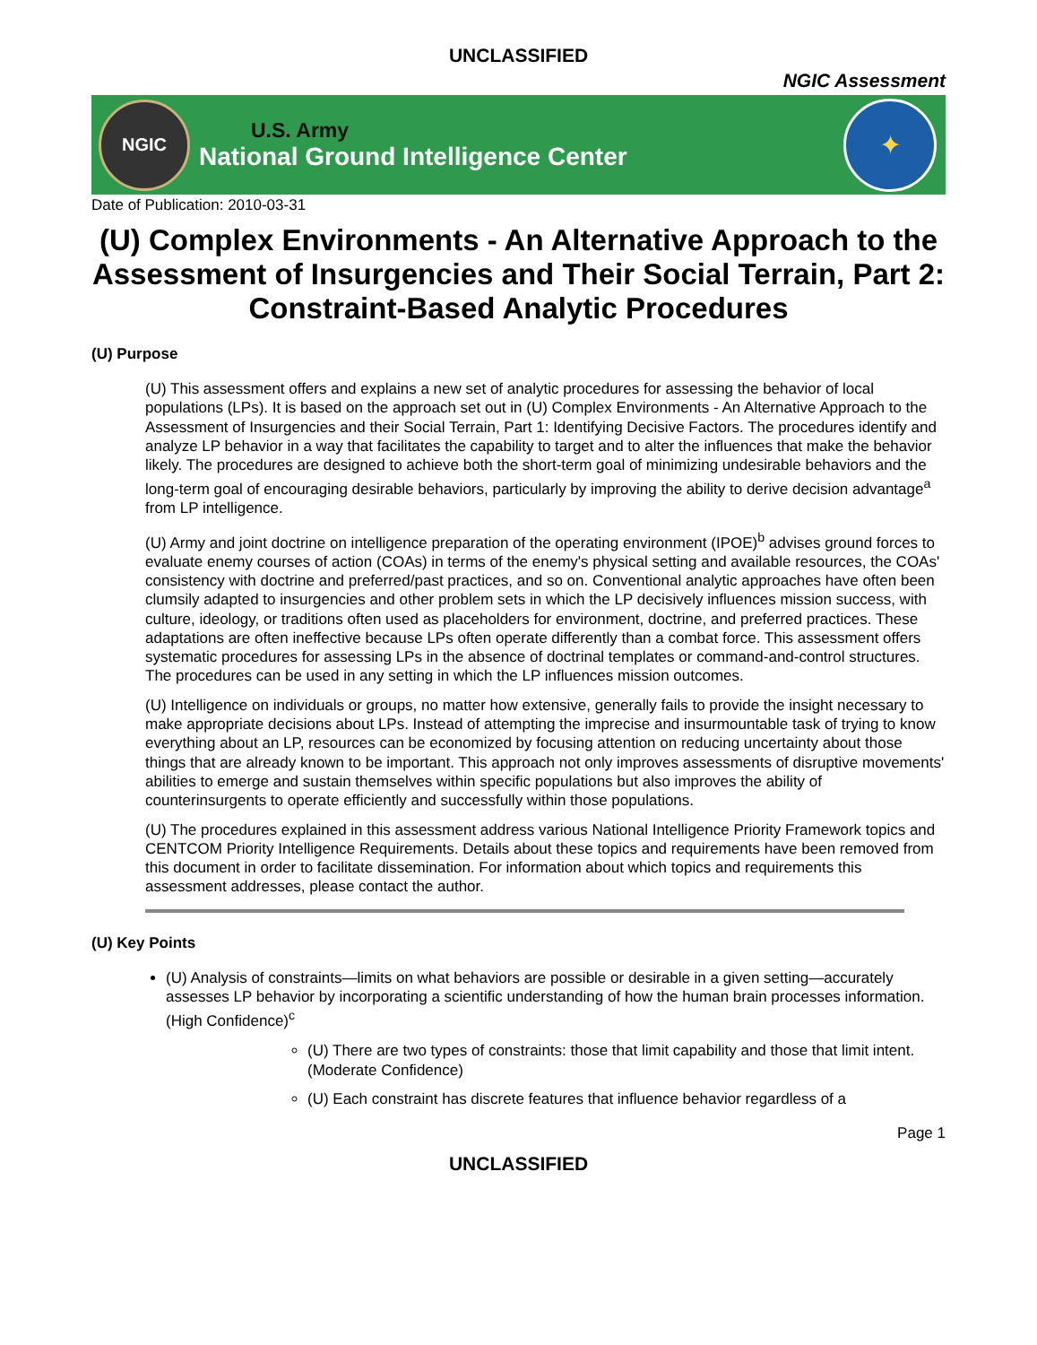UNCLASSIFIED
NGIC Assessment
NGIC
U.S. Army
National Ground Intelligence Center
✦
Date of Publication: 2010-03-31
(U) Complex Environments - An Alternative Approach to the Assessment of Insurgencies and Their Social Terrain, Part 2: Constraint-Based Analytic Procedures
(U) Purpose
(U) This assessment offers and explains a new set of analytic procedures for assessing the behavior of local populations (LPs). It is based on the approach set out in (U) Complex Environments - An Alternative Approach to the Assessment of Insurgencies and their Social Terrain, Part 1: Identifying Decisive Factors. The procedures identify and analyze LP behavior in a way that facilitates the capability to target and to alter the influences that make the behavior likely. The procedures are designed to achieve both the short-term goal of minimizing undesirable behaviors and the long-term goal of encouraging desirable behaviors, particularly by improving the ability to derive decision advantage<sup>a</sup> from LP intelligence.
(U) Army and joint doctrine on intelligence preparation of the operating environment (IPOE)<sup>b</sup> advises ground forces to evaluate enemy courses of action (COAs) in terms of the enemy's physical setting and available resources, the COAs' consistency with doctrine and preferred/past practices, and so on. Conventional analytic approaches have often been clumsily adapted to insurgencies and other problem sets in which the LP decisively influences mission success, with culture, ideology, or traditions often used as placeholders for environment, doctrine, and preferred practices. These adaptations are often ineffective because LPs often operate differently than a combat force. This assessment offers systematic procedures for assessing LPs in the absence of doctrinal templates or command-and-control structures. The procedures can be used in any setting in which the LP influences mission outcomes.
(U) Intelligence on individuals or groups, no matter how extensive, generally fails to provide the insight necessary to make appropriate decisions about LPs. Instead of attempting the imprecise and insurmountable task of trying to know everything about an LP, resources can be economized by focusing attention on reducing uncertainty about those things that are already known to be important. This approach not only improves assessments of disruptive movements' abilities to emerge and sustain themselves within specific populations but also improves the ability of counterinsurgents to operate efficiently and successfully within those populations.
(U) The procedures explained in this assessment address various National Intelligence Priority Framework topics and CENTCOM Priority Intelligence Requirements. Details about these topics and requirements have been removed from this document in order to facilitate dissemination. For information about which topics and requirements this assessment addresses, please contact the author.
(U) Key Points
(U) Analysis of constraints—limits on what behaviors are possible or desirable in a given setting—accurately assesses LP behavior by incorporating a scientific understanding of how the human brain processes information. (High Confidence)<sup>c</sup>
(U) There are two types of constraints: those that limit capability and those that limit intent. (Moderate Confidence)
(U) Each constraint has discrete features that influence behavior regardless of a
Page 1
UNCLASSIFIED